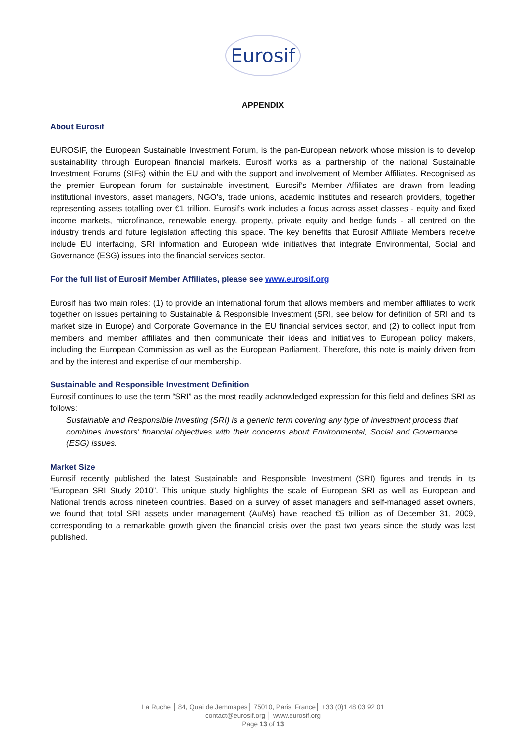Eurosif
APPENDIX
About Eurosif
EUROSIF, the European Sustainable Investment Forum, is the pan-European network whose mission is to develop sustainability through European financial markets. Eurosif works as a partnership of the national Sustainable Investment Forums (SIFs) within the EU and with the support and involvement of Member Affiliates. Recognised as the premier European forum for sustainable investment, Eurosif’s Member Affiliates are drawn from leading institutional investors, asset managers, NGO’s, trade unions, academic institutes and research providers, together representing assets totalling over €1 trillion. Eurosif's work includes a focus across asset classes - equity and fixed income markets, microfinance, renewable energy, property, private equity and hedge funds - all centred on the industry trends and future legislation affecting this space. The key benefits that Eurosif Affiliate Members receive include EU interfacing, SRI information and European wide initiatives that integrate Environmental, Social and Governance (ESG) issues into the financial services sector.
For the full list of Eurosif Member Affiliates, please see www.eurosif.org
Eurosif has two main roles: (1) to provide an international forum that allows members and member affiliates to work together on issues pertaining to Sustainable & Responsible Investment (SRI, see below for definition of SRI and its market size in Europe) and Corporate Governance in the EU financial services sector, and (2) to collect input from members and member affiliates and then communicate their ideas and initiatives to European policy makers, including the European Commission as well as the European Parliament. Therefore, this note is mainly driven from and by the interest and expertise of our membership.
Sustainable and Responsible Investment Definition
Eurosif continues to use the term “SRI” as the most readily acknowledged expression for this field and defines SRI as follows:
Sustainable and Responsible Investing (SRI) is a generic term covering any type of investment process that combines investors’ financial objectives with their concerns about Environmental, Social and Governance (ESG) issues.
Market Size
Eurosif recently published the latest Sustainable and Responsible Investment (SRI) figures and trends in its “European SRI Study 2010”. This unique study highlights the scale of European SRI as well as European and National trends across nineteen countries. Based on a survey of asset managers and self-managed asset owners, we found that total SRI assets under management (AuMs) have reached €5 trillion as of December 31, 2009, corresponding to a remarkable growth given the financial crisis over the past two years since the study was last published.
La Ruche │ 84, Quai de Jemmapes│ 75010, Paris, France│ +33 (0)1 48 03 92 01
contact@eurosif.org │ www.eurosif.org
Page 13 of 13